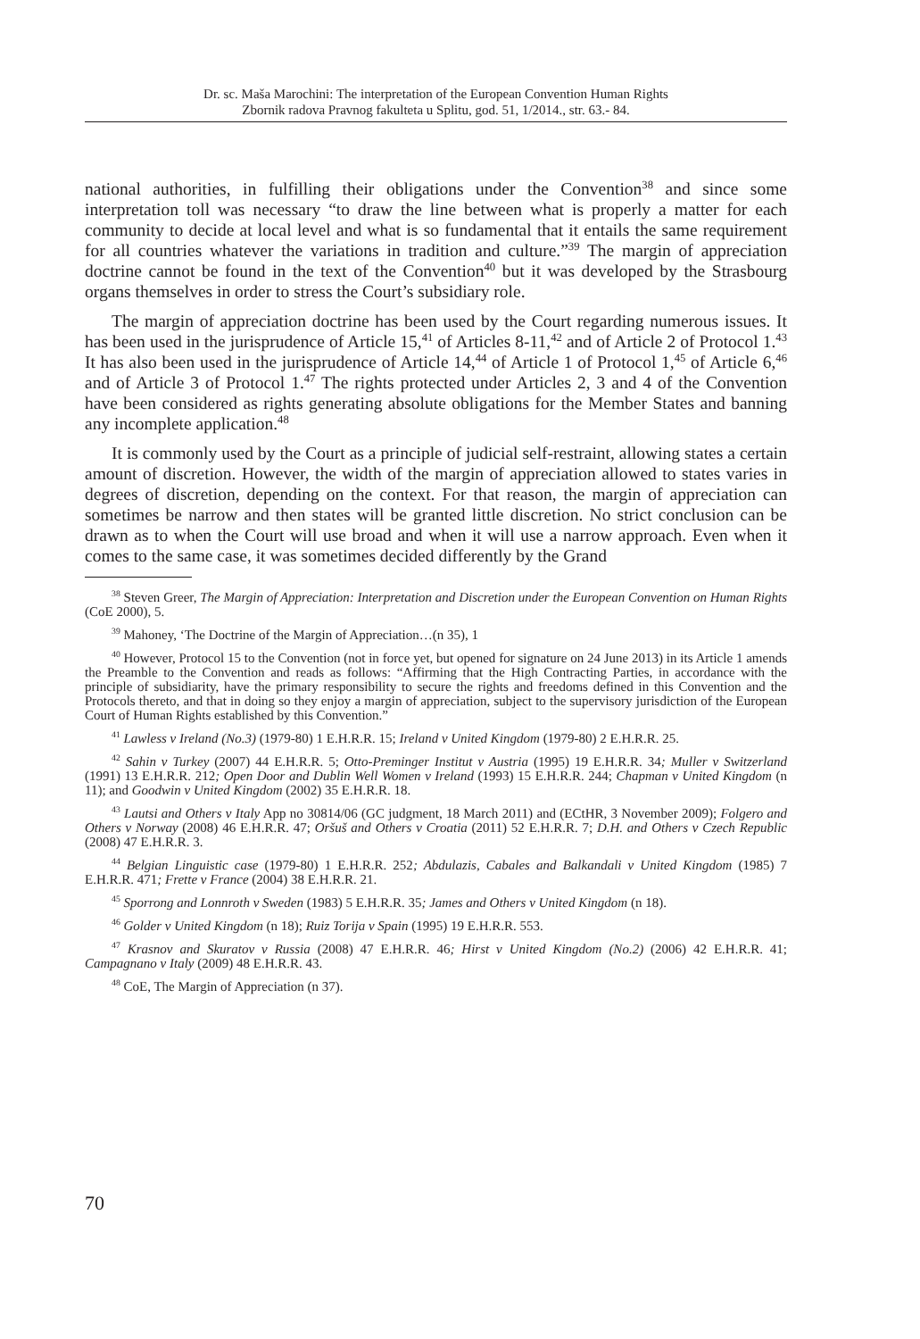Dr. sc. Maša Marochini: The interpretation of the European Convention Human Rights
Zbornik radova Pravnog fakulteta u Splitu, god. 51, 1/2014., str. 63.- 84.
national authorities, in fulfilling their obligations under the Convention<sup>38</sup> and since some interpretation toll was necessary “to draw the line between what is properly a matter for each community to decide at local level and what is so fundamental that it entails the same requirement for all countries whatever the variations in tradition and culture.”<sup>39</sup> The margin of appreciation doctrine cannot be found in the text of the Convention<sup>40</sup> but it was developed by the Strasbourg organs themselves in order to stress the Court’s subsidiary role.
The margin of appreciation doctrine has been used by the Court regarding numerous issues. It has been used in the jurisprudence of Article 15,<sup>41</sup> of Articles 8-11,<sup>42</sup> and of Article 2 of Protocol 1.<sup>43</sup> It has also been used in the jurisprudence of Article 14,<sup>44</sup> of Article 1 of Protocol 1,<sup>45</sup> of Article 6,<sup>46</sup> and of Article 3 of Protocol 1.<sup>47</sup> The rights protected under Articles 2, 3 and 4 of the Convention have been considered as rights generating absolute obligations for the Member States and banning any incomplete application.<sup>48</sup>
It is commonly used by the Court as a principle of judicial self-restraint, allowing states a certain amount of discretion. However, the width of the margin of appreciation allowed to states varies in degrees of discretion, depending on the context. For that reason, the margin of appreciation can sometimes be narrow and then states will be granted little discretion. No strict conclusion can be drawn as to when the Court will use broad and when it will use a narrow approach. Even when it comes to the same case, it was sometimes decided differently by the Grand
<sup>38</sup> Steven Greer, The Margin of Appreciation: Interpretation and Discretion under the European Convention on Human Rights (CoE 2000), 5.
<sup>39</sup> Mahoney, ‘The Doctrine of the Margin of Appreciation…(n 35), 1
<sup>40</sup> However, Protocol 15 to the Convention (not in force yet, but opened for signature on 24 June 2013) in its Article 1 amends the Preamble to the Convention and reads as follows: “Affirming that the High Contracting Parties, in accordance with the principle of subsidiarity, have the primary responsibility to secure the rights and freedoms defined in this Convention and the Protocols thereto, and that in doing so they enjoy a margin of appreciation, subject to the supervisory jurisdiction of the European Court of Human Rights established by this Convention.”
<sup>41</sup> Lawless v Ireland (No.3) (1979-80) 1 E.H.R.R. 15; Ireland v United Kingdom (1979-80) 2 E.H.R.R. 25.
<sup>42</sup> Sahin v Turkey (2007) 44 E.H.R.R. 5; Otto-Preminger Institut v Austria (1995) 19 E.H.R.R. 34; Muller v Switzerland (1991) 13 E.H.R.R. 212; Open Door and Dublin Well Women v Ireland (1993) 15 E.H.R.R. 244; Chapman v United Kingdom (n 11); and Goodwin v United Kingdom (2002) 35 E.H.R.R. 18.
<sup>43</sup> Lautsi and Others v Italy App no 30814/06 (GC judgment, 18 March 2011) and (ECtHR, 3 November 2009); Folgero and Others v Norway (2008) 46 E.H.R.R. 47; Oršuš and Others v Croatia (2011) 52 E.H.R.R. 7; D.H. and Others v Czech Republic (2008) 47 E.H.R.R. 3.
<sup>44</sup> Belgian Linguistic case (1979-80) 1 E.H.R.R. 252; Abdulazis, Cabales and Balkandali v United Kingdom (1985) 7 E.H.R.R. 471; Frette v France (2004) 38 E.H.R.R. 21.
<sup>45</sup> Sporrong and Lonnroth v Sweden (1983) 5 E.H.R.R. 35; James and Others v United Kingdom (n 18).
<sup>46</sup> Golder v United Kingdom (n 18); Ruiz Torija v Spain (1995) 19 E.H.R.R. 553.
<sup>47</sup> Krasnov and Skuratov v Russia (2008) 47 E.H.R.R. 46; Hirst v United Kingdom (No.2) (2006) 42 E.H.R.R. 41; Campagnano v Italy (2009) 48 E.H.R.R. 43.
<sup>48</sup> CoE, The Margin of Appreciation (n 37).
70